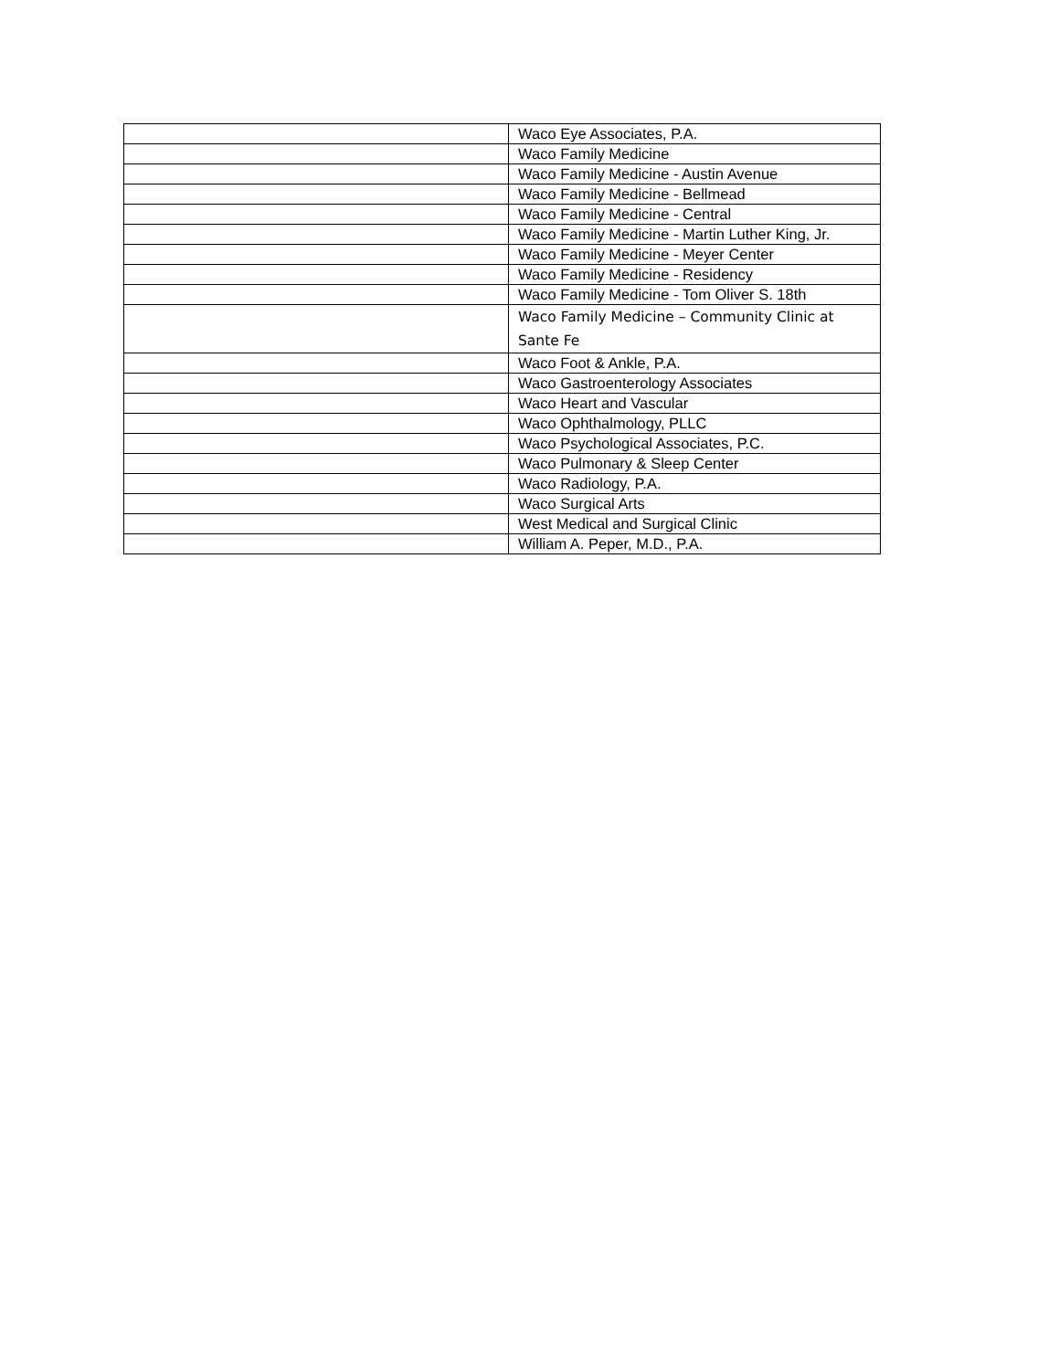| | Waco Eye Associates, P.A. |
| | Waco Family Medicine |
| | Waco Family Medicine - Austin Avenue |
| | Waco Family Medicine - Bellmead |
| | Waco Family Medicine - Central |
| | Waco Family Medicine - Martin Luther King, Jr. |
| | Waco Family Medicine - Meyer Center |
| | Waco Family Medicine - Residency |
| | Waco Family Medicine - Tom Oliver S. 18th |
| | Waco Family Medicine – Community Clinic at Sante Fe |
| | Waco Foot & Ankle, P.A. |
| | Waco Gastroenterology Associates |
| | Waco Heart and Vascular |
| | Waco Ophthalmology, PLLC |
| | Waco Psychological Associates, P.C. |
| | Waco Pulmonary & Sleep Center |
| | Waco Radiology, P.A. |
| | Waco Surgical Arts |
| | West Medical and Surgical Clinic |
| | William A. Peper, M.D., P.A. |